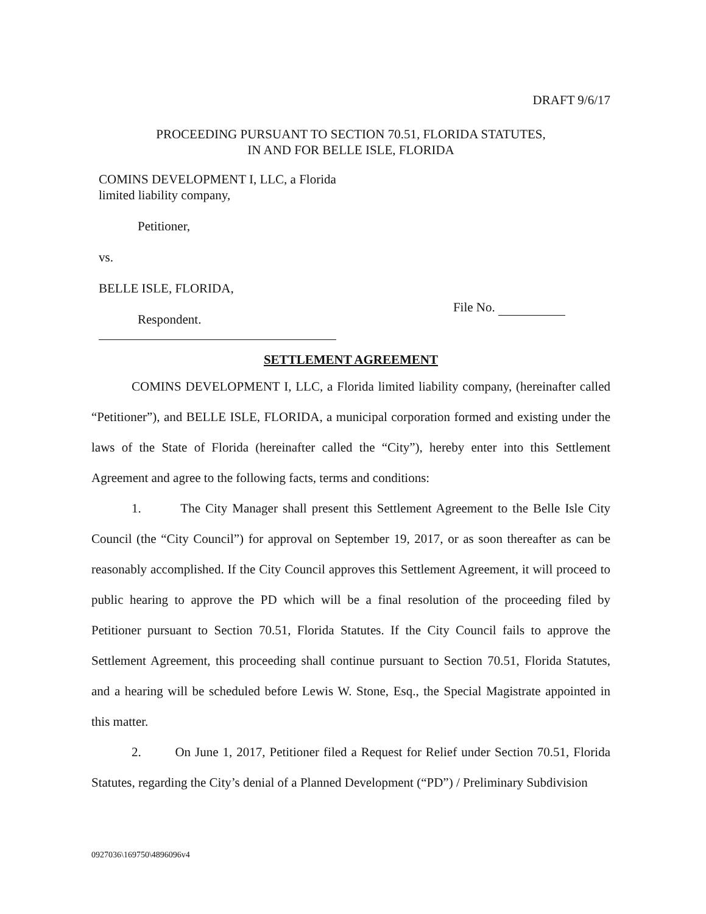DRAFT 9/6/17
PROCEEDING PURSUANT TO SECTION 70.51, FLORIDA STATUTES,
IN AND FOR BELLE ISLE, FLORIDA
COMINS DEVELOPMENT I, LLC, a Florida
limited liability company,
Petitioner,
vs.
BELLE ISLE, FLORIDA,
Respondent.
File No.
SETTLEMENT AGREEMENT
COMINS DEVELOPMENT I, LLC, a Florida limited liability company, (hereinafter called “Petitioner”), and BELLE ISLE, FLORIDA, a municipal corporation formed and existing under the laws of the State of Florida (hereinafter called the “City”), hereby enter into this Settlement Agreement and agree to the following facts, terms and conditions:
1. The City Manager shall present this Settlement Agreement to the Belle Isle City Council (the “City Council”) for approval on September 19, 2017, or as soon thereafter as can be reasonably accomplished. If the City Council approves this Settlement Agreement, it will proceed to public hearing to approve the PD which will be a final resolution of the proceeding filed by Petitioner pursuant to Section 70.51, Florida Statutes. If the City Council fails to approve the Settlement Agreement, this proceeding shall continue pursuant to Section 70.51, Florida Statutes, and a hearing will be scheduled before Lewis W. Stone, Esq., the Special Magistrate appointed in this matter.
2. On June 1, 2017, Petitioner filed a Request for Relief under Section 70.51, Florida Statutes, regarding the City’s denial of a Planned Development (“PD”) / Preliminary Subdivision
0927036\169750\4896096v4